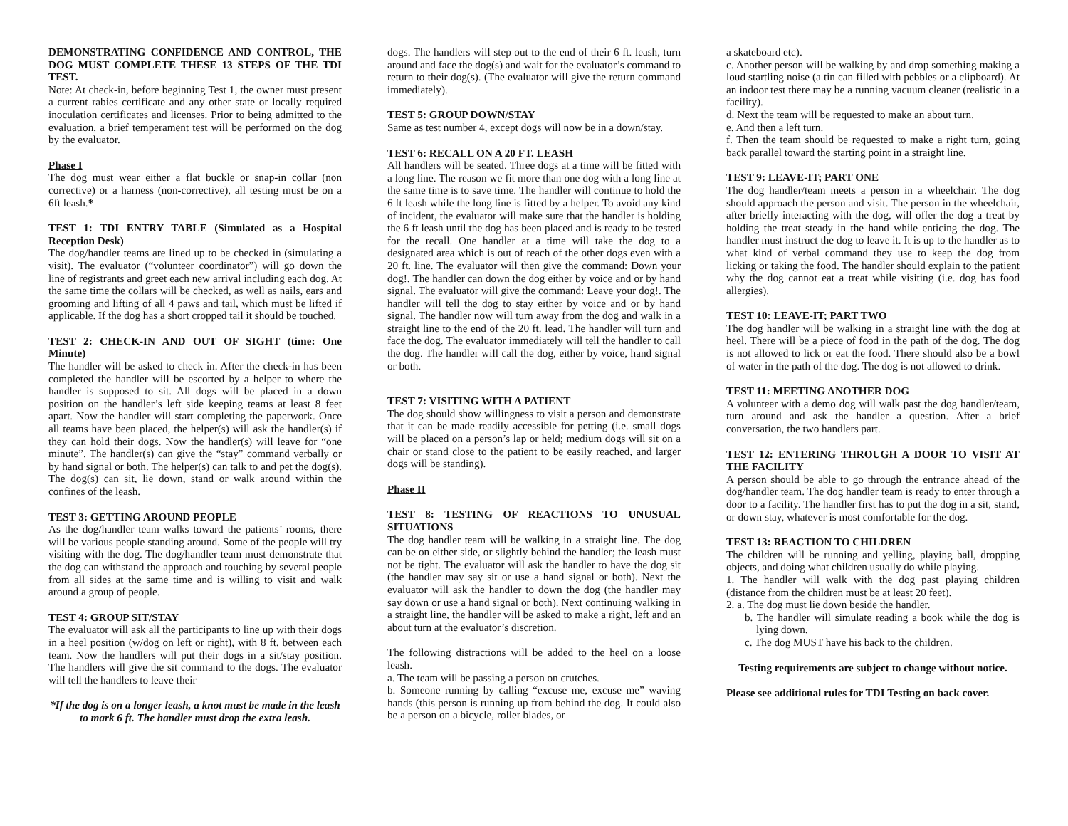DEMONSTRATING CONFIDENCE AND CONTROL, THE DOG MUST COMPLETE THESE 13 STEPS OF THE TDI TEST.
Note: At check-in, before beginning Test 1, the owner must present a current rabies certificate and any other state or locally required inoculation certificates and licenses. Prior to being admitted to the evaluation, a brief temperament test will be performed on the dog by the evaluator.
Phase I
The dog must wear either a flat buckle or snap-in collar (non corrective) or a harness (non-corrective), all testing must be on a 6ft leash.*
TEST 1: TDI ENTRY TABLE (Simulated as a Hospital Reception Desk)
The dog/handler teams are lined up to be checked in (simulating a visit). The evaluator (“volunteer coordinator”) will go down the line of registrants and greet each new arrival including each dog. At the same time the collars will be checked, as well as nails, ears and grooming and lifting of all 4 paws and tail, which must be lifted if applicable. If the dog has a short cropped tail it should be touched.
TEST 2: CHECK-IN AND OUT OF SIGHT (time: One Minute)
The handler will be asked to check in. After the check-in has been completed the handler will be escorted by a helper to where the handler is supposed to sit. All dogs will be placed in a down position on the handler’s left side keeping teams at least 8 feet apart. Now the handler will start completing the paperwork. Once all teams have been placed, the helper(s) will ask the handler(s) if they can hold their dogs. Now the handler(s) will leave for “one minute”. The handler(s) can give the “stay” command verbally or by hand signal or both. The helper(s) can talk to and pet the dog(s). The dog(s) can sit, lie down, stand or walk around within the confines of the leash.
TEST 3: GETTING AROUND PEOPLE
As the dog/handler team walks toward the patients’ rooms, there will be various people standing around. Some of the people will try visiting with the dog. The dog/handler team must demonstrate that the dog can withstand the approach and touching by several people from all sides at the same time and is willing to visit and walk around a group of people.
TEST 4: GROUP SIT/STAY
The evaluator will ask all the participants to line up with their dogs in a heel position (w/dog on left or right), with 8 ft. between each team. Now the handlers will put their dogs in a sit/stay position. The handlers will give the sit command to the dogs. The evaluator will tell the handlers to leave their
*If the dog is on a longer leash, a knot must be made in the leash to mark 6 ft. The handler must drop the extra leash.
dogs. The handlers will step out to the end of their 6 ft. leash, turn around and face the dog(s) and wait for the evaluator’s command to return to their dog(s). (The evaluator will give the return command immediately).
TEST 5: GROUP DOWN/STAY
Same as test number 4, except dogs will now be in a down/stay.
TEST 6: RECALL ON A 20 FT. LEASH
All handlers will be seated. Three dogs at a time will be fitted with a long line. The reason we fit more than one dog with a long line at the same time is to save time. The handler will continue to hold the 6 ft leash while the long line is fitted by a helper. To avoid any kind of incident, the evaluator will make sure that the handler is holding the 6 ft leash until the dog has been placed and is ready to be tested for the recall. One handler at a time will take the dog to a designated area which is out of reach of the other dogs even with a 20 ft. line. The evaluator will then give the command: Down your dog!. The handler can down the dog either by voice and or by hand signal. The evaluator will give the command: Leave your dog!. The handler will tell the dog to stay either by voice and or by hand signal. The handler now will turn away from the dog and walk in a straight line to the end of the 20 ft. lead. The handler will turn and face the dog. The evaluator immediately will tell the handler to call the dog. The handler will call the dog, either by voice, hand signal or both.
TEST 7: VISITING WITH A PATIENT
The dog should show willingness to visit a person and demonstrate that it can be made readily accessible for petting (i.e. small dogs will be placed on a person’s lap or held; medium dogs will sit on a chair or stand close to the patient to be easily reached, and larger dogs will be standing).
Phase II
TEST 8: TESTING OF REACTIONS TO UNUSUAL SITUATIONS
The dog handler team will be walking in a straight line. The dog can be on either side, or slightly behind the handler; the leash must not be tight. The evaluator will ask the handler to have the dog sit (the handler may say sit or use a hand signal or both). Next the evaluator will ask the handler to down the dog (the handler may say down or use a hand signal or both). Next continuing walking in a straight line, the handler will be asked to make a right, left and an about turn at the evaluator’s discretion.
The following distractions will be added to the heel on a loose leash.
a. The team will be passing a person on crutches.
b. Someone running by calling “excuse me, excuse me” waving hands (this person is running up from behind the dog. It could also be a person on a bicycle, roller blades, or
a skateboard etc).
c. Another person will be walking by and drop something making a loud startling noise (a tin can filled with pebbles or a clipboard). At an indoor test there may be a running vacuum cleaner (realistic in a facility).
d. Next the team will be requested to make an about turn.
e. And then a left turn.
f. Then the team should be requested to make a right turn, going back parallel toward the starting point in a straight line.
TEST 9: LEAVE-IT; PART ONE
The dog handler/team meets a person in a wheelchair. The dog should approach the person and visit. The person in the wheelchair, after briefly interacting with the dog, will offer the dog a treat by holding the treat steady in the hand while enticing the dog. The handler must instruct the dog to leave it. It is up to the handler as to what kind of verbal command they use to keep the dog from licking or taking the food. The handler should explain to the patient why the dog cannot eat a treat while visiting (i.e. dog has food allergies).
TEST 10: LEAVE-IT; PART TWO
The dog handler will be walking in a straight line with the dog at heel. There will be a piece of food in the path of the dog. The dog is not allowed to lick or eat the food. There should also be a bowl of water in the path of the dog. The dog is not allowed to drink.
TEST 11: MEETING ANOTHER DOG
A volunteer with a demo dog will walk past the dog handler/team, turn around and ask the handler a question. After a brief conversation, the two handlers part.
TEST 12: ENTERING THROUGH A DOOR TO VISIT AT THE FACILITY
A person should be able to go through the entrance ahead of the dog/handler team. The dog handler team is ready to enter through a door to a facility. The handler first has to put the dog in a sit, stand, or down stay, whatever is most comfortable for the dog.
TEST 13: REACTION TO CHILDREN
The children will be running and yelling, playing ball, dropping objects, and doing what children usually do while playing.
1. The handler will walk with the dog past playing children (distance from the children must be at least 20 feet).
2. a. The dog must lie down beside the handler.
b. The handler will simulate reading a book while the dog is lying down.
c. The dog MUST have his back to the children.
Testing requirements are subject to change without notice.
Please see additional rules for TDI Testing on back cover.